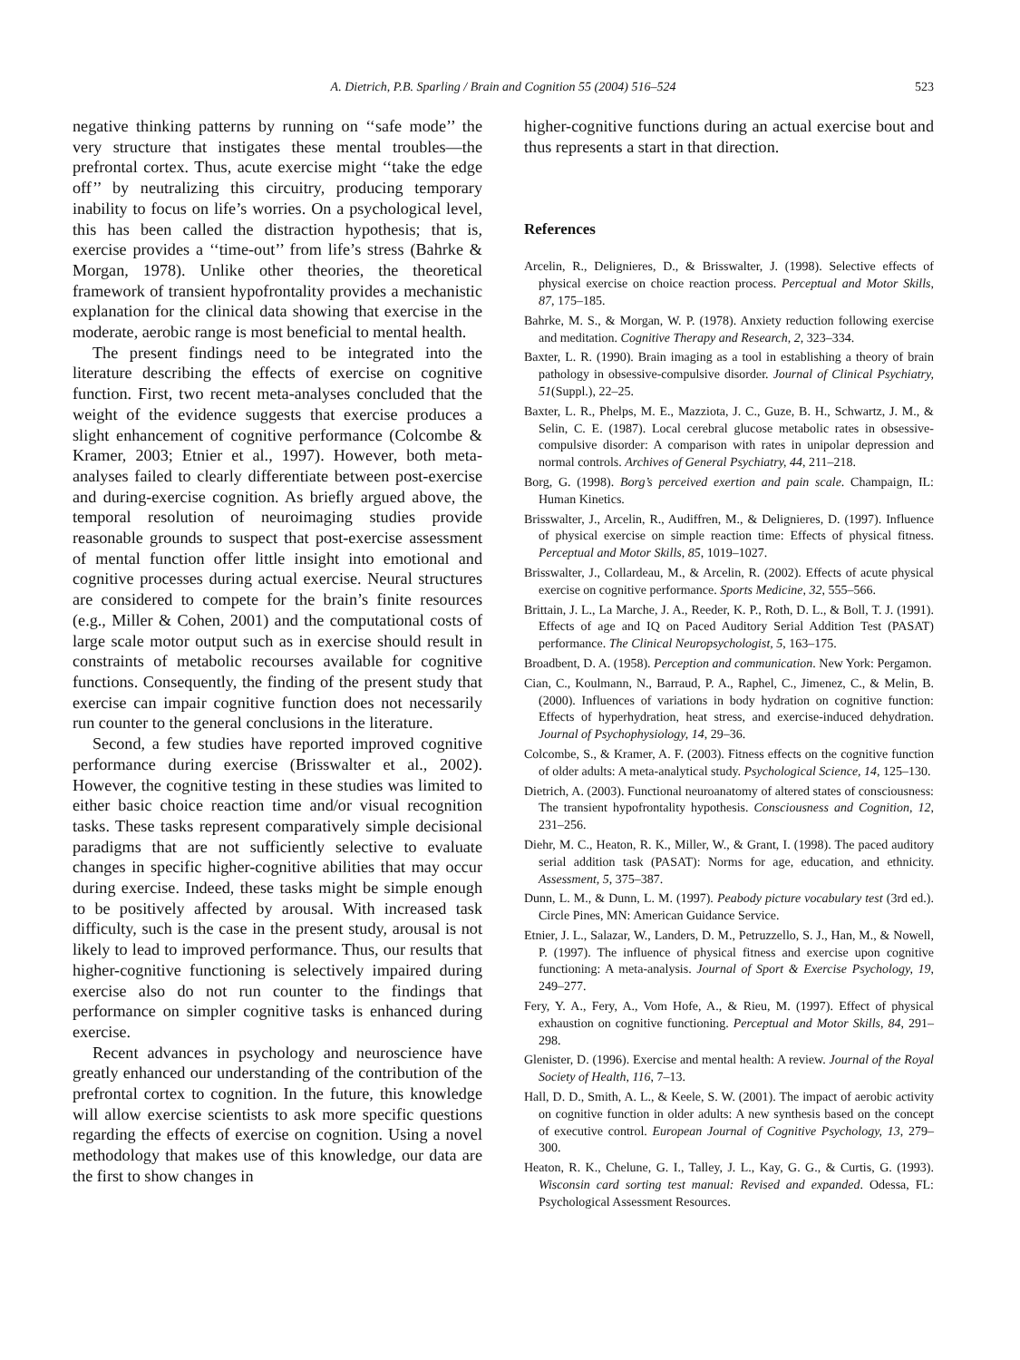A. Dietrich, P.B. Sparling / Brain and Cognition 55 (2004) 516–524 523
negative thinking patterns by running on ‘‘safe mode’’ the very structure that instigates these mental troubles—the prefrontal cortex. Thus, acute exercise might ‘‘take the edge off’’ by neutralizing this circuitry, producing temporary inability to focus on life’s worries. On a psychological level, this has been called the distraction hypothesis; that is, exercise provides a ‘‘time-out’’ from life’s stress (Bahrke & Morgan, 1978). Unlike other theories, the theoretical framework of transient hypofrontality provides a mechanistic explanation for the clinical data showing that exercise in the moderate, aerobic range is most beneficial to mental health.
The present findings need to be integrated into the literature describing the effects of exercise on cognitive function. First, two recent meta-analyses concluded that the weight of the evidence suggests that exercise produces a slight enhancement of cognitive performance (Colcombe & Kramer, 2003; Etnier et al., 1997). However, both meta-analyses failed to clearly differentiate between post-exercise and during-exercise cognition. As briefly argued above, the temporal resolution of neuroimaging studies provide reasonable grounds to suspect that post-exercise assessment of mental function offer little insight into emotional and cognitive processes during actual exercise. Neural structures are considered to compete for the brain’s finite resources (e.g., Miller & Cohen, 2001) and the computational costs of large scale motor output such as in exercise should result in constraints of metabolic recourses available for cognitive functions. Consequently, the finding of the present study that exercise can impair cognitive function does not necessarily run counter to the general conclusions in the literature.
Second, a few studies have reported improved cognitive performance during exercise (Brisswalter et al., 2002). However, the cognitive testing in these studies was limited to either basic choice reaction time and/or visual recognition tasks. These tasks represent comparatively simple decisional paradigms that are not sufficiently selective to evaluate changes in specific higher-cognitive abilities that may occur during exercise. Indeed, these tasks might be simple enough to be positively affected by arousal. With increased task difficulty, such is the case in the present study, arousal is not likely to lead to improved performance. Thus, our results that higher-cognitive functioning is selectively impaired during exercise also do not run counter to the findings that performance on simpler cognitive tasks is enhanced during exercise.
Recent advances in psychology and neuroscience have greatly enhanced our understanding of the contribution of the prefrontal cortex to cognition. In the future, this knowledge will allow exercise scientists to ask more specific questions regarding the effects of exercise on cognition. Using a novel methodology that makes use of this knowledge, our data are the first to show changes in
higher-cognitive functions during an actual exercise bout and thus represents a start in that direction.
References
Arcelin, R., Delignieres, D., & Brisswalter, J. (1998). Selective effects of physical exercise on choice reaction process. Perceptual and Motor Skills, 87, 175–185.
Bahrke, M. S., & Morgan, W. P. (1978). Anxiety reduction following exercise and meditation. Cognitive Therapy and Research, 2, 323–334.
Baxter, L. R. (1990). Brain imaging as a tool in establishing a theory of brain pathology in obsessive-compulsive disorder. Journal of Clinical Psychiatry, 51(Suppl.), 22–25.
Baxter, L. R., Phelps, M. E., Mazziota, J. C., Guze, B. H., Schwartz, J. M., & Selin, C. E. (1987). Local cerebral glucose metabolic rates in obsessive-compulsive disorder: A comparison with rates in unipolar depression and normal controls. Archives of General Psychiatry, 44, 211–218.
Borg, G. (1998). Borg’s perceived exertion and pain scale. Champaign, IL: Human Kinetics.
Brisswalter, J., Arcelin, R., Audiffren, M., & Delignieres, D. (1997). Influence of physical exercise on simple reaction time: Effects of physical fitness. Perceptual and Motor Skills, 85, 1019–1027.
Brisswalter, J., Collardeau, M., & Arcelin, R. (2002). Effects of acute physical exercise on cognitive performance. Sports Medicine, 32, 555–566.
Brittain, J. L., La Marche, J. A., Reeder, K. P., Roth, D. L., & Boll, T. J. (1991). Effects of age and IQ on Paced Auditory Serial Addition Test (PASAT) performance. The Clinical Neuropsychologist, 5, 163–175.
Broadbent, D. A. (1958). Perception and communication. New York: Pergamon.
Cian, C., Koulmann, N., Barraud, P. A., Raphel, C., Jimenez, C., & Melin, B. (2000). Influences of variations in body hydration on cognitive function: Effects of hyperhydration, heat stress, and exercise-induced dehydration. Journal of Psychophysiology, 14, 29–36.
Colcombe, S., & Kramer, A. F. (2003). Fitness effects on the cognitive function of older adults: A meta-analytical study. Psychological Science, 14, 125–130.
Dietrich, A. (2003). Functional neuroanatomy of altered states of consciousness: The transient hypofrontality hypothesis. Consciousness and Cognition, 12, 231–256.
Diehr, M. C., Heaton, R. K., Miller, W., & Grant, I. (1998). The paced auditory serial addition task (PASAT): Norms for age, education, and ethnicity. Assessment, 5, 375–387.
Dunn, L. M., & Dunn, L. M. (1997). Peabody picture vocabulary test (3rd ed.). Circle Pines, MN: American Guidance Service.
Etnier, J. L., Salazar, W., Landers, D. M., Petruzzello, S. J., Han, M., & Nowell, P. (1997). The influence of physical fitness and exercise upon cognitive functioning: A meta-analysis. Journal of Sport & Exercise Psychology, 19, 249–277.
Fery, Y. A., Fery, A., Vom Hofe, A., & Rieu, M. (1997). Effect of physical exhaustion on cognitive functioning. Perceptual and Motor Skills, 84, 291–298.
Glenister, D. (1996). Exercise and mental health: A review. Journal of the Royal Society of Health, 116, 7–13.
Hall, D. D., Smith, A. L., & Keele, S. W. (2001). The impact of aerobic activity on cognitive function in older adults: A new synthesis based on the concept of executive control. European Journal of Cognitive Psychology, 13, 279–300.
Heaton, R. K., Chelune, G. I., Talley, J. L., Kay, G. G., & Curtis, G. (1993). Wisconsin card sorting test manual: Revised and expanded. Odessa, FL: Psychological Assessment Resources.